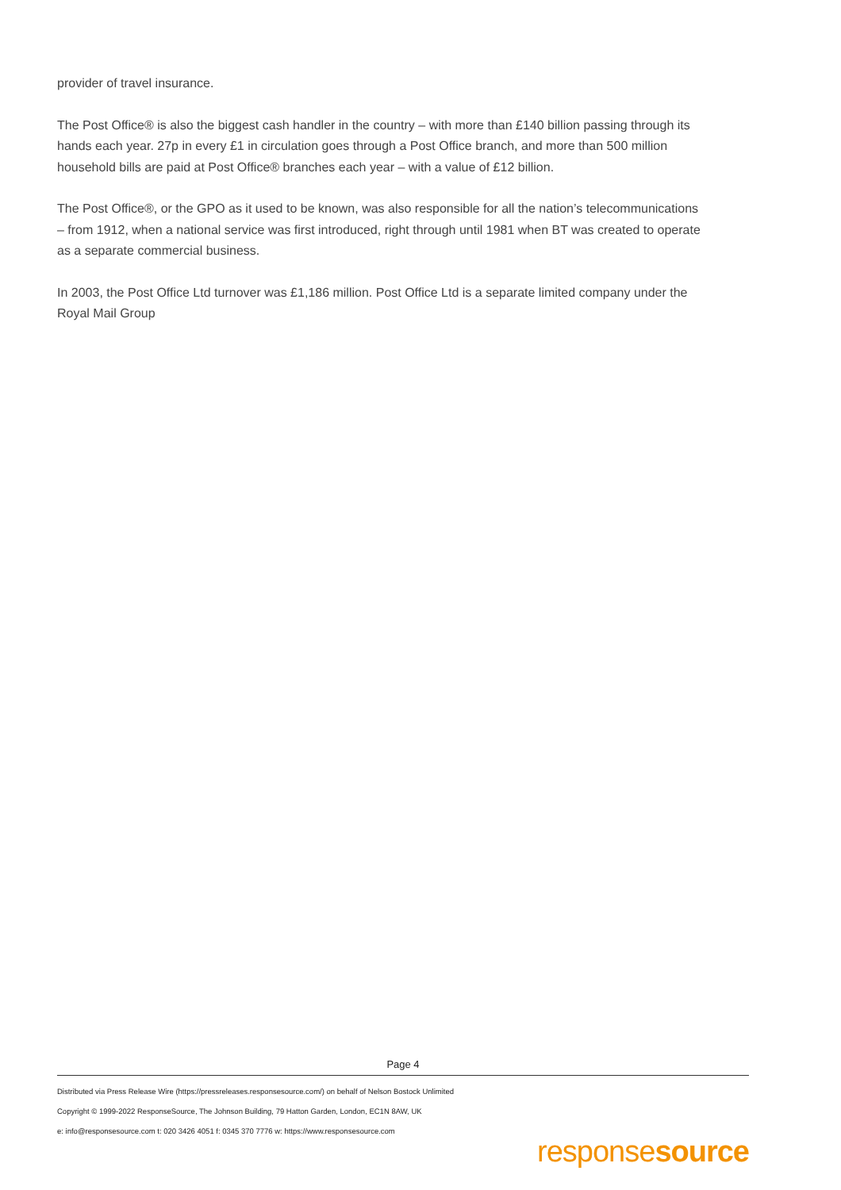provider of travel insurance.
The Post Office® is also the biggest cash handler in the country – with more than £140 billion passing through its hands each year. 27p in every £1 in circulation goes through a Post Office branch, and more than 500 million household bills are paid at Post Office® branches each year – with a value of £12 billion.
The Post Office®, or the GPO as it used to be known, was also responsible for all the nation’s telecommunications – from 1912, when a national service was first introduced, right through until 1981 when BT was created to operate as a separate commercial business.
In 2003, the Post Office Ltd turnover was £1,186 million. Post Office Ltd is a separate limited company under the Royal Mail Group
Page 4
Distributed via Press Release Wire (https://pressreleases.responsesource.com/) on behalf of Nelson Bostock Unlimited
Copyright © 1999-2022 ResponseSource, The Johnson Building, 79 Hatton Garden, London, EC1N 8AW, UK
e: info@responsesource.com t: 020 3426 4051 f: 0345 370 7776 w: https://www.responsesource.com
responsesource